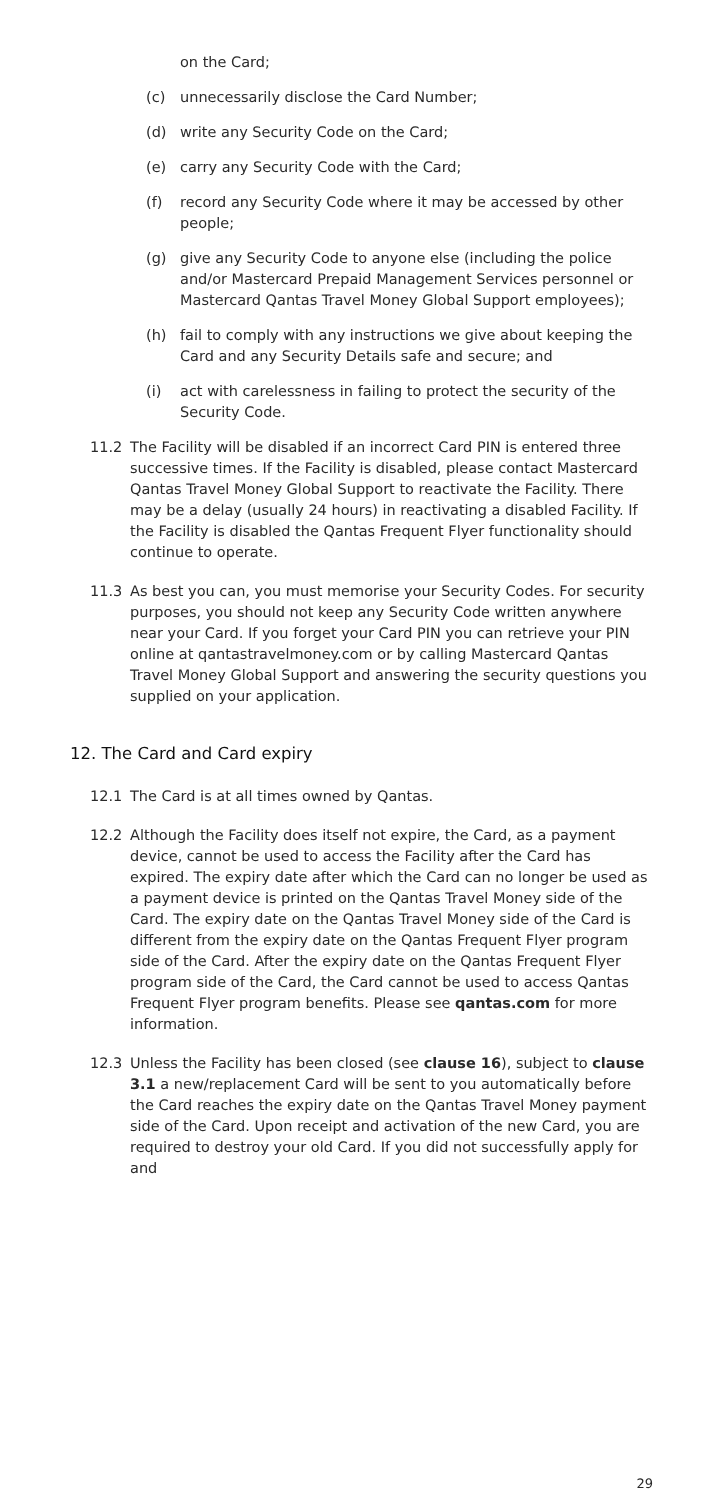on the Card;
(c) unnecessarily disclose the Card Number;
(d) write any Security Code on the Card;
(e) carry any Security Code with the Card;
(f) record any Security Code where it may be accessed by other people;
(g) give any Security Code to anyone else (including the police and/or Mastercard Prepaid Management Services personnel or Mastercard Qantas Travel Money Global Support employees);
(h) fail to comply with any instructions we give about keeping the Card and any Security Details safe and secure; and
(i) act with carelessness in failing to protect the security of the Security Code.
11.2 The Facility will be disabled if an incorrect Card PIN is entered three successive times. If the Facility is disabled, please contact Mastercard Qantas Travel Money Global Support to reactivate the Facility. There may be a delay (usually 24 hours) in reactivating a disabled Facility. If the Facility is disabled the Qantas Frequent Flyer functionality should continue to operate.
11.3 As best you can, you must memorise your Security Codes. For security purposes, you should not keep any Security Code written anywhere near your Card. If you forget your Card PIN you can retrieve your PIN online at qantastravelmoney.com or by calling Mastercard Qantas Travel Money Global Support and answering the security questions you supplied on your application.
12. The Card and Card expiry
12.1 The Card is at all times owned by Qantas.
12.2 Although the Facility does itself not expire, the Card, as a payment device, cannot be used to access the Facility after the Card has expired. The expiry date after which the Card can no longer be used as a payment device is printed on the Qantas Travel Money side of the Card. The expiry date on the Qantas Travel Money side of the Card is different from the expiry date on the Qantas Frequent Flyer program side of the Card. After the expiry date on the Qantas Frequent Flyer program side of the Card, the Card cannot be used to access Qantas Frequent Flyer program benefits. Please see qantas.com for more information.
12.3 Unless the Facility has been closed (see clause 16), subject to clause 3.1 a new/replacement Card will be sent to you automatically before the Card reaches the expiry date on the Qantas Travel Money payment side of the Card. Upon receipt and activation of the new Card, you are required to destroy your old Card. If you did not successfully apply for and
29